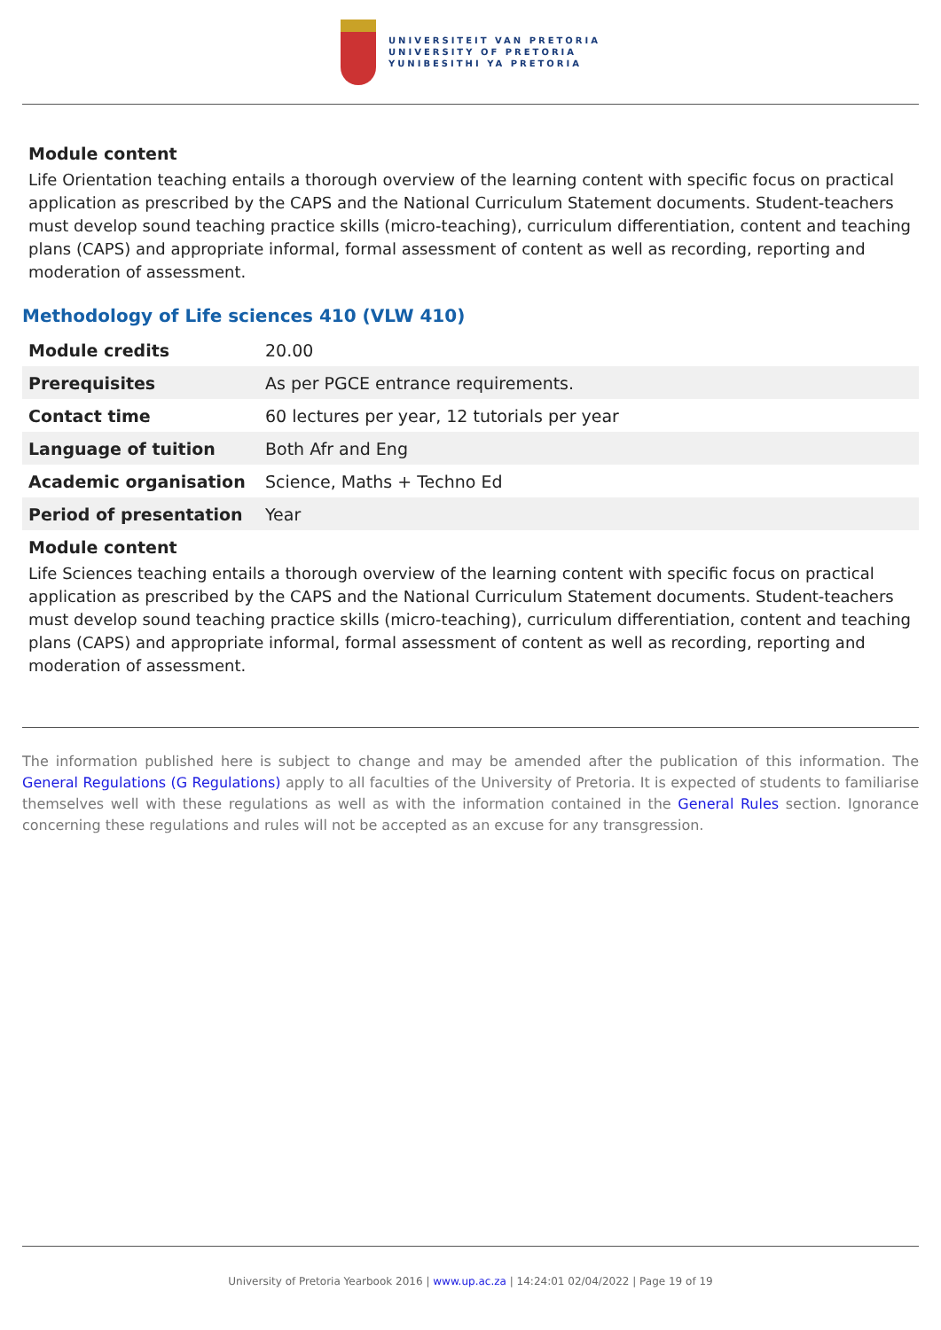UNIVERSITEIT VAN PRETORIA
UNIVERSITY OF PRETORIA
YUNIBESITHI YA PRETORIA
Module content
Life Orientation teaching entails a thorough overview of the learning content with specific focus on practical application as prescribed by the CAPS and the National Curriculum Statement documents. Student-teachers must develop sound teaching practice skills (micro-teaching), curriculum differentiation, content and teaching plans (CAPS) and appropriate informal, formal assessment of content as well as recording, reporting and moderation of assessment.
Methodology of Life sciences 410 (VLW 410)
| Module credits | 20.00 |
| Prerequisites | As per PGCE entrance requirements. |
| Contact time | 60 lectures per year, 12 tutorials per year |
| Language of tuition | Both Afr and Eng |
| Academic organisation | Science, Maths + Techno Ed |
| Period of presentation | Year |
Module content
Life Sciences teaching entails a thorough overview of the learning content with specific focus on practical application as prescribed by the CAPS and the National Curriculum Statement documents. Student-teachers must develop sound teaching practice skills (micro-teaching), curriculum differentiation, content and teaching plans (CAPS) and appropriate informal, formal assessment of content as well as recording, reporting and moderation of assessment.
The information published here is subject to change and may be amended after the publication of this information. The General Regulations (G Regulations) apply to all faculties of the University of Pretoria. It is expected of students to familiarise themselves well with these regulations as well as with the information contained in the General Rules section. Ignorance concerning these regulations and rules will not be accepted as an excuse for any transgression.
University of Pretoria Yearbook 2016 | www.up.ac.za | 14:24:01 02/04/2022 | Page 19 of 19